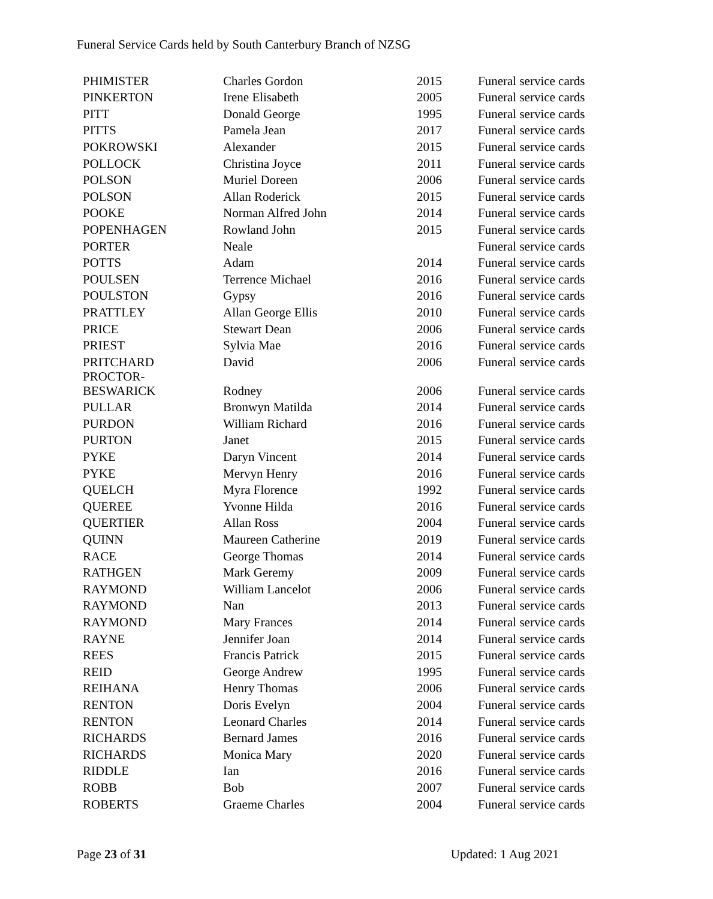Funeral Service Cards held by South Canterbury Branch of NZSG
| PHIMISTER | Charles Gordon | 2015 | Funeral service cards |
| PINKERTON | Irene Elisabeth | 2005 | Funeral service cards |
| PITT | Donald George | 1995 | Funeral service cards |
| PITTS | Pamela Jean | 2017 | Funeral service cards |
| POKROWSKI | Alexander | 2015 | Funeral service cards |
| POLLOCK | Christina Joyce | 2011 | Funeral service cards |
| POLSON | Muriel Doreen | 2006 | Funeral service cards |
| POLSON | Allan Roderick | 2015 | Funeral service cards |
| POOKE | Norman Alfred John | 2014 | Funeral service cards |
| POPENHAGEN | Rowland John | 2015 | Funeral service cards |
| PORTER | Neale | | Funeral service cards |
| POTTS | Adam | 2014 | Funeral service cards |
| POULSEN | Terrence Michael | 2016 | Funeral service cards |
| POULSTON | Gypsy | 2016 | Funeral service cards |
| PRATTLEY | Allan George Ellis | 2010 | Funeral service cards |
| PRICE | Stewart Dean | 2006 | Funeral service cards |
| PRIEST | Sylvia Mae | 2016 | Funeral service cards |
| PRITCHARD | David | 2006 | Funeral service cards |
| PROCTOR- BESWARICK | Rodney | 2006 | Funeral service cards |
| PULLAR | Bronwyn Matilda | 2014 | Funeral service cards |
| PURDON | William Richard | 2016 | Funeral service cards |
| PURTON | Janet | 2015 | Funeral service cards |
| PYKE | Daryn Vincent | 2014 | Funeral service cards |
| PYKE | Mervyn Henry | 2016 | Funeral service cards |
| QUELCH | Myra Florence | 1992 | Funeral service cards |
| QUEREE | Yvonne Hilda | 2016 | Funeral service cards |
| QUERTIER | Allan Ross | 2004 | Funeral service cards |
| QUINN | Maureen Catherine | 2019 | Funeral service cards |
| RACE | George Thomas | 2014 | Funeral service cards |
| RATHGEN | Mark Geremy | 2009 | Funeral service cards |
| RAYMOND | William Lancelot | 2006 | Funeral service cards |
| RAYMOND | Nan | 2013 | Funeral service cards |
| RAYMOND | Mary Frances | 2014 | Funeral service cards |
| RAYNE | Jennifer Joan | 2014 | Funeral service cards |
| REES | Francis Patrick | 2015 | Funeral service cards |
| REID | George Andrew | 1995 | Funeral service cards |
| REIHANA | Henry Thomas | 2006 | Funeral service cards |
| RENTON | Doris Evelyn | 2004 | Funeral service cards |
| RENTON | Leonard Charles | 2014 | Funeral service cards |
| RICHARDS | Bernard James | 2016 | Funeral service cards |
| RICHARDS | Monica Mary | 2020 | Funeral service cards |
| RIDDLE | Ian | 2016 | Funeral service cards |
| ROBB | Bob | 2007 | Funeral service cards |
| ROBERTS | Graeme Charles | 2004 | Funeral service cards |
Page 23 of 31 Updated: 1 Aug 2021